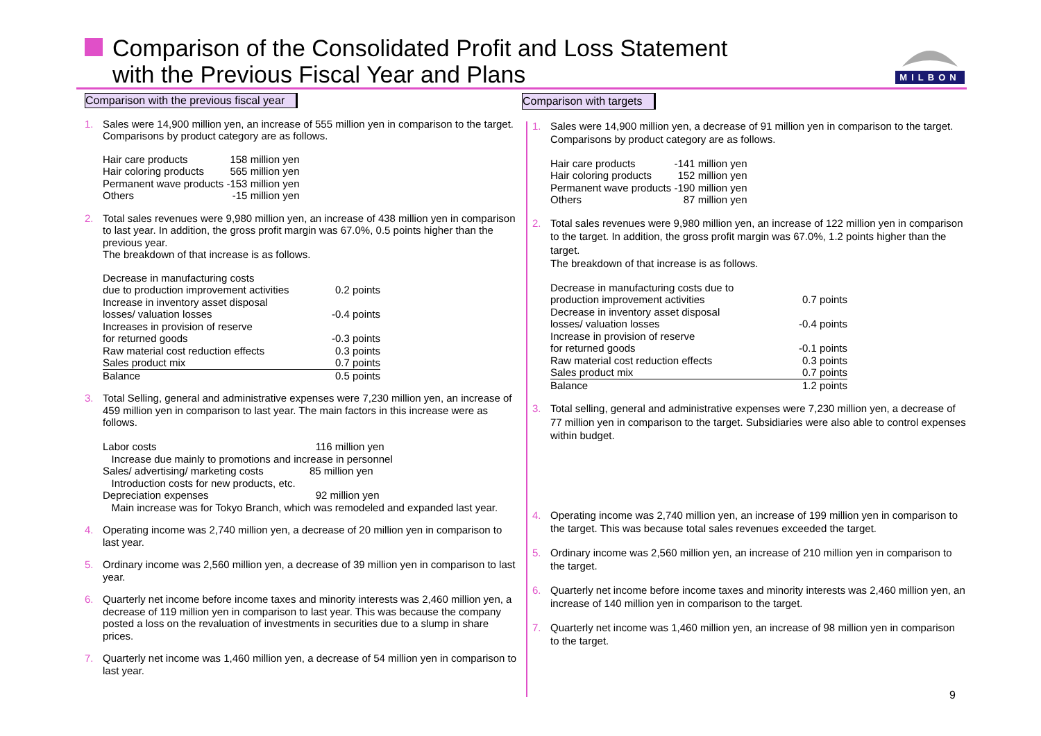Comparison of the Consolidated Profit and Loss Statement
with the Previous Fiscal Year and Plans
MILBON
Comparison with the previous fiscal year
1. Sales were 14,900 million yen, an increase of 555 million yen in comparison to the target.
Comparisons by product category are as follows.
| Hair care products | 158 million yen |
| Hair coloring products | 565 million yen |
| Permanent wave products | -153 million yen |
| Others | -15 million yen |
2. Total sales revenues were 9,980 million yen, an increase of 438 million yen in comparison to last year. In addition, the gross profit margin was 67.0%, 0.5 points higher than the previous year.
The breakdown of that increase is as follows.
| Decrease in manufacturing costs due to production improvement activities | 0.2 points |
| Increase in inventory asset disposal losses/ valuation losses | -0.4 points |
| Increases in provision of reserve for returned goods | -0.3 points |
| Raw material cost reduction effects | 0.3 points |
| Sales product mix | 0.7 points |
| Balance | 0.5 points |
3. Total Selling, general and administrative expenses were 7,230 million yen, an increase of 459 million yen in comparison to last year. The main factors in this increase were as follows.
Labor costs 116 million yen
Increase due mainly to promotions and increase in personnel
Sales/ advertising/ marketing costs 85 million yen
Introduction costs for new products, etc.
Depreciation expenses 92 million yen
Main increase was for Tokyo Branch, which was remodeled and expanded last year.
4. Operating income was 2,740 million yen, a decrease of 20 million yen in comparison to last year.
5. Ordinary income was 2,560 million yen, a decrease of 39 million yen in comparison to last year.
6. Quarterly net income before income taxes and minority interests was 2,460 million yen, a decrease of 119 million yen in comparison to last year. This was because the company posted a loss on the revaluation of investments in securities due to a slump in share prices.
7. Quarterly net income was 1,460 million yen, a decrease of 54 million yen in comparison to last year.
Comparison with targets
1. Sales were 14,900 million yen, a decrease of 91 million yen in comparison to the target.
Comparisons by product category are as follows.
| Hair care products | -141 million yen |
| Hair coloring products | 152 million yen |
| Permanent wave products | -190 million yen |
| Others | 87 million yen |
2. Total sales revenues were 9,980 million yen, an increase of 122 million yen in comparison to the target. In addition, the gross profit margin was 67.0%, 1.2 points higher than the target.
The breakdown of that increase is as follows.
| Decrease in manufacturing costs due to production improvement activities | 0.7 points |
| Decrease in inventory asset disposal losses/ valuation losses | -0.4 points |
| Increase in provision of reserve for returned goods | -0.1 points |
| Raw material cost reduction effects | 0.3 points |
| Sales product mix | 0.7 points |
| Balance | 1.2 points |
3. Total selling, general and administrative expenses were 7,230 million yen, a decrease of 77 million yen in comparison to the target. Subsidiaries were also able to control expenses within budget.
4. Operating income was 2,740 million yen, an increase of 199 million yen in comparison to the target. This was because total sales revenues exceeded the target.
5. Ordinary income was 2,560 million yen, an increase of 210 million yen in comparison to the target.
6. Quarterly net income before income taxes and minority interests was 2,460 million yen, an increase of 140 million yen in comparison to the target.
7. Quarterly net income was 1,460 million yen, an increase of 98 million yen in comparison to the target.
9